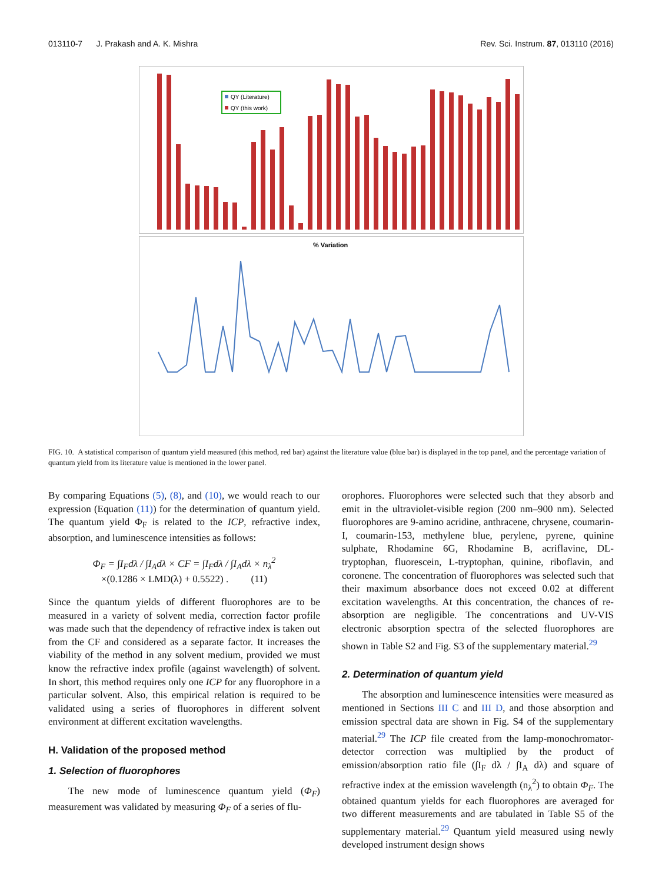013110-7 J. Prakash and A. K. Mishra Rev. Sci. Instrum. 87, 013110 (2016)
QY (Literature)
QY (this work)
% Variation
FIG. 10. A statistical comparison of quantum yield measured (this method, red bar) against the literature value (blue bar) is displayed in the top panel, and the percentage variation of quantum yield from its literature value is mentioned in the lower panel.
By comparing Equations (5), (8), and (10), we would reach to our expression (Equation (11)) for the determination of quantum yield. The quantum yield Φ<sub>F</sub> is related to the ICP, refractive index, absorption, and luminescence intensities as follows:
Φ<sub>F</sub> = ∫I<sub>F</sub>dλ / ∫I<sub>A</sub>dλ × CF = ∫I<sub>F</sub>dλ / ∫I<sub>A</sub>dλ × n<sub>λ</sub><sup>2</sup>
×(0.1286 × LMD(λ) + 0.5522) . (11)
Since the quantum yields of different fluorophores are to be measured in a variety of solvent media, correction factor profile was made such that the dependency of refractive index is taken out from the CF and considered as a separate factor. It increases the viability of the method in any solvent medium, provided we must know the refractive index profile (against wavelength) of solvent. In short, this method requires only one ICP for any fluorophore in a particular solvent. Also, this empirical relation is required to be validated using a series of fluorophores in different solvent environment at different excitation wavelengths.
H. Validation of the proposed method
1. Selection of fluorophores
The new mode of luminescence quantum yield (Φ<sub>F</sub>) measurement was validated by measuring Φ<sub>F</sub> of a series of flu-
orophores. Fluorophores were selected such that they absorb and emit in the ultraviolet-visible region (200 nm–900 nm). Selected fluorophores are 9-amino acridine, anthracene, chrysene, coumarin-I, coumarin-153, methylene blue, perylene, pyrene, quinine sulphate, Rhodamine 6G, Rhodamine B, acriflavine, DL-tryptophan, fluorescein, L-tryptophan, quinine, riboflavin, and coronene. The concentration of fluorophores was selected such that their maximum absorbance does not exceed 0.02 at different excitation wavelengths. At this concentration, the chances of re-absorption are negligible. The concentrations and UV-VIS electronic absorption spectra of the selected fluorophores are shown in Table S2 and Fig. S3 of the supplementary material.<sup>29</sup>
2. Determination of quantum yield
The absorption and luminescence intensities were measured as mentioned in Sections III C and III D, and those absorption and emission spectral data are shown in Fig. S4 of the supplementary material.<sup>29</sup> The ICP file created from the lamp-monochromator-detector correction was multiplied by the product of emission/absorption ratio file (∫I<sub>F</sub> dλ / ∫I<sub>A</sub> dλ) and square of refractive index at the emission wavelength (n<sub>λ</sub><sup>2</sup>) to obtain Φ<sub>F</sub>. The obtained quantum yields for each fluorophores are averaged for two different measurements and are tabulated in Table S5 of the supplementary material.<sup>29</sup> Quantum yield measured using newly developed instrument design shows